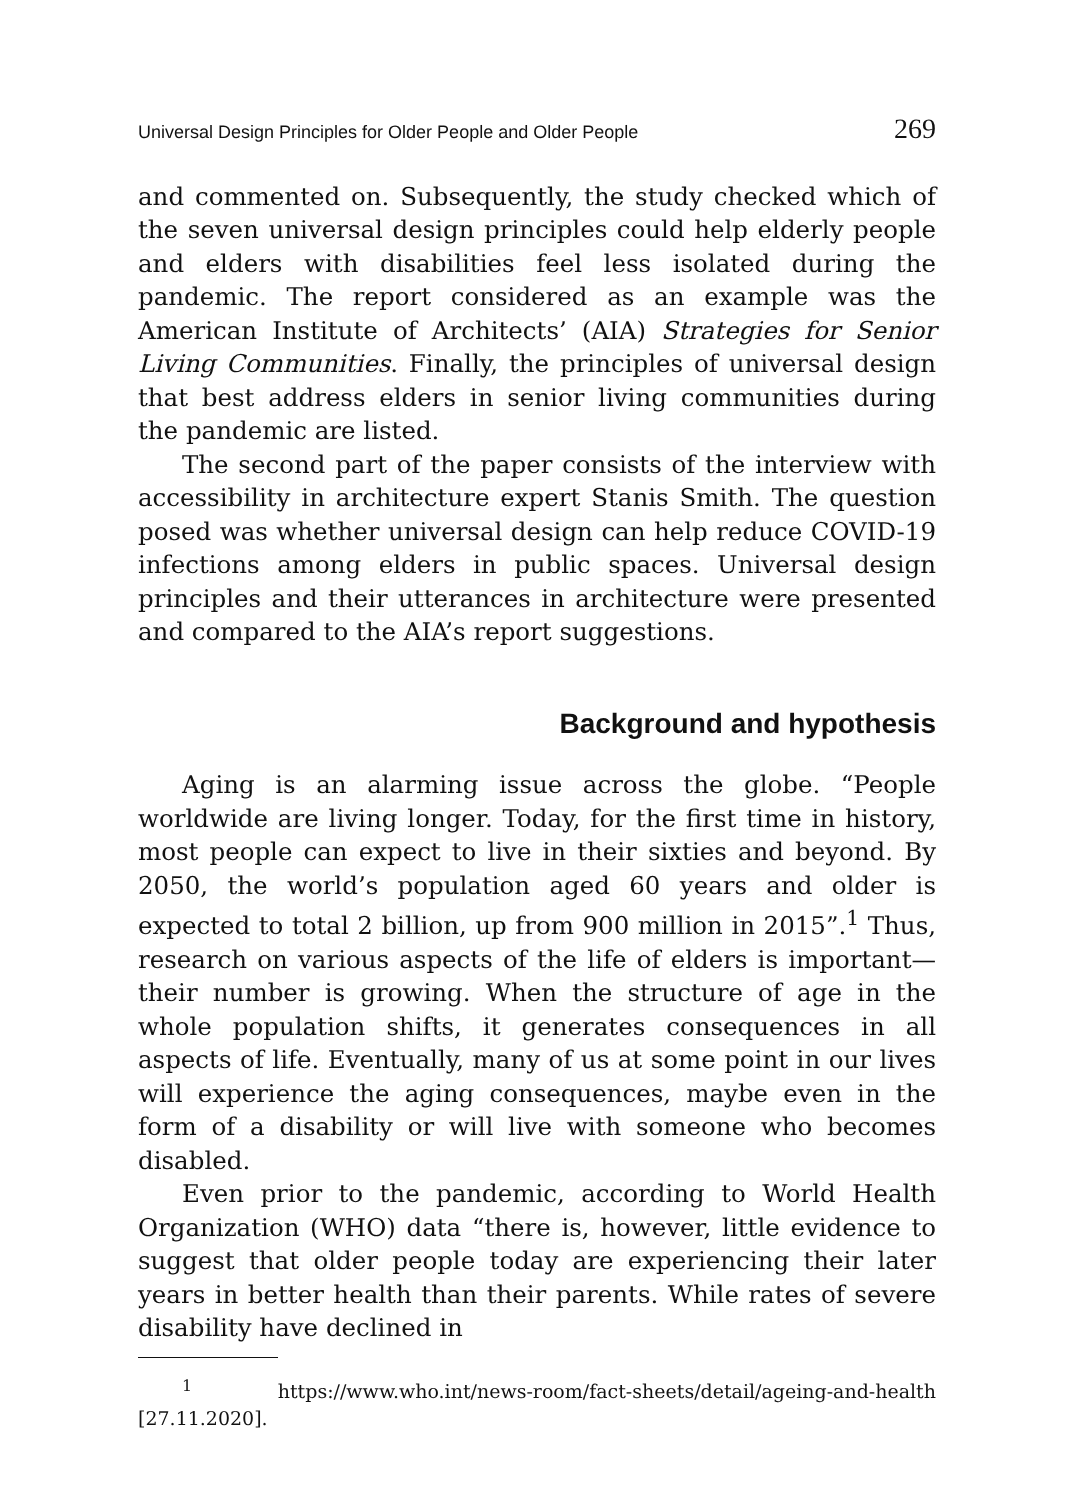Universal Design Principles for Older People and Older People 269
and commented on. Subsequently, the study checked which of the seven universal design principles could help elderly people and elders with disabilities feel less isolated during the pandemic. The report considered as an example was the American Institute of Architects’ (AIA) Strategies for Senior Living Communities. Finally, the principles of universal design that best address elders in senior living communities during the pandemic are listed.
The second part of the paper consists of the interview with accessibility in architecture expert Stanis Smith. The question posed was whether universal design can help reduce COVID-19 infections among elders in public spaces. Universal design principles and their utterances in architecture were presented and compared to the AIA’s report suggestions.
Background and hypothesis
Aging is an alarming issue across the globe. “People worldwide are living longer. Today, for the first time in history, most people can expect to live in their sixties and beyond. By 2050, the world’s population aged 60 years and older is expected to total 2 billion, up from 900 million in 2015”.<sup>1</sup> Thus, research on various aspects of the life of elders is important—their number is growing. When the structure of age in the whole population shifts, it generates consequences in all aspects of life. Eventually, many of us at some point in our lives will experience the aging consequences, maybe even in the form of a disability or will live with someone who becomes disabled.
Even prior to the pandemic, according to World Health Organization (WHO) data “there is, however, little evidence to suggest that older people today are experiencing their later years in better health than their parents. While rates of severe disability have declined in
<sup>1</sup> https://www.who.int/news-room/fact-sheets/detail/ageing-and-health [27.11.2020].